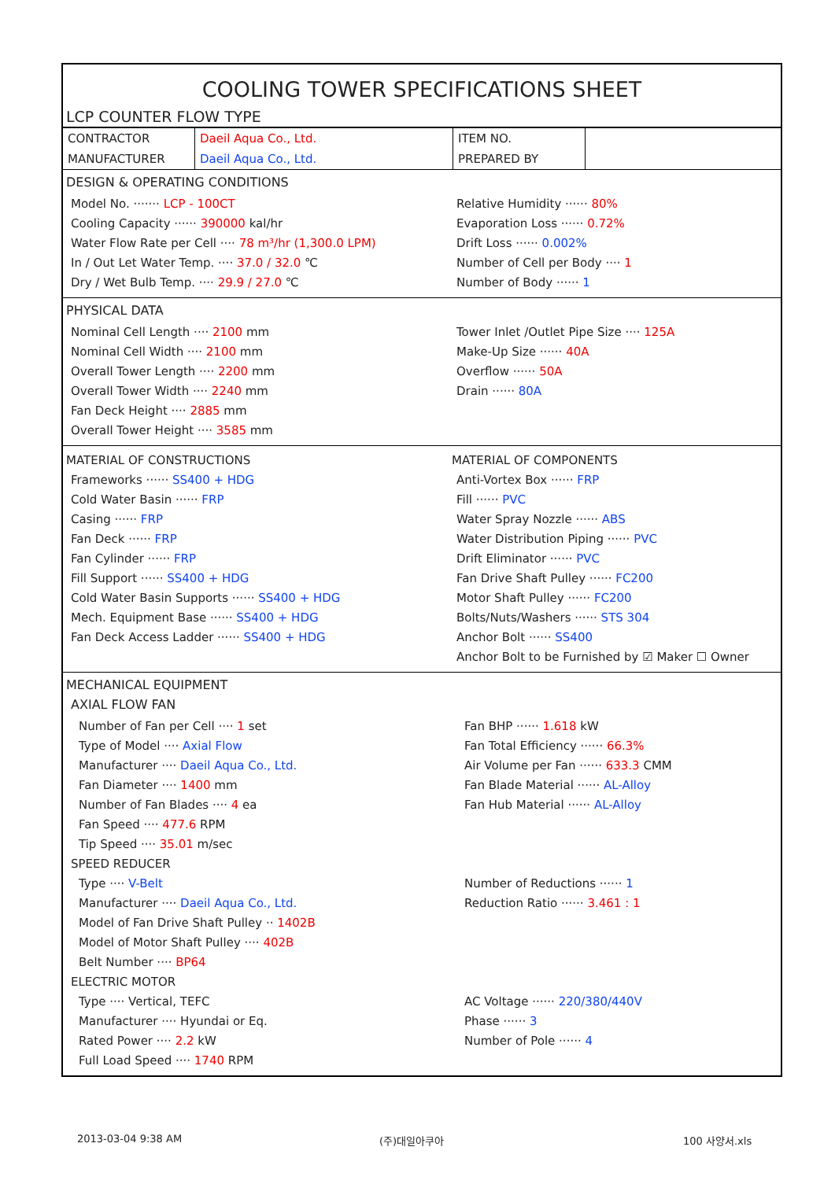COOLING TOWER SPECIFICATIONS SHEET
LCP COUNTER FLOW TYPE
| CONTRACTOR | Daeil Aqua Co., Ltd. | ITEM NO. | |
| MANUFACTURER | Daeil Aqua Co., Ltd. | PREPARED BY | |
DESIGN & OPERATING CONDITIONS
Model No. ······· LCP - 100CT Relative Humidity ······ 80%
Cooling Capacity ······ 390000 kal/hr Evaporation Loss ······ 0.72%
Water Flow Rate per Cell ···· 78 m³/hr (1,300.0 LPM) Drift Loss ······ 0.002%
In / Out Let Water Temp. ···· 37.0 / 32.0 ℃ Number of Cell per Body ···· 1
Dry / Wet Bulb Temp. ···· 29.9 / 27.0 ℃ Number of Body ······ 1
PHYSICAL DATA
Nominal Cell Length ···· 2100 mm Tower Inlet /Outlet Pipe Size ···· 125A
Nominal Cell Width ···· 2100 mm Make-Up Size ······ 40A
Overall Tower Length ···· 2200 mm Overflow ······ 50A
Overall Tower Width ···· 2240 mm Drain ······ 80A
Fan Deck Height ···· 2885 mm
Overall Tower Height ···· 3585 mm
MATERIAL OF CONSTRUCTIONS MATERIAL OF COMPONENTS
Frameworks ······ SS400 + HDG Anti-Vortex Box ······ FRP
Cold Water Basin ······ FRP Fill ······ PVC
Casing ······ FRP Water Spray Nozzle ······ ABS
Fan Deck ······ FRP Water Distribution Piping ······ PVC
Fan Cylinder ······ FRP Drift Eliminator ······ PVC
Fill Support ······ SS400 + HDG Fan Drive Shaft Pulley ······ FC200
Cold Water Basin Supports ······ SS400 + HDG Motor Shaft Pulley ······ FC200
Mech. Equipment Base ······ SS400 + HDG Bolts/Nuts/Washers ······ STS 304
Fan Deck Access Ladder ······ SS400 + HDG Anchor Bolt ······ SS400
Anchor Bolt to be Furnished by ☑ Maker ☐ Owner
MECHANICAL EQUIPMENT
AXIAL FLOW FAN
Number of Fan per Cell ···· 1 set Fan BHP ······ 1.618 kW
Type of Model ···· Axial Flow Fan Total Efficiency ······ 66.3%
Manufacturer ···· Daeil Aqua Co., Ltd. Air Volume per Fan ······ 633.3 CMM
Fan Diameter ···· 1400 mm Fan Blade Material ······ AL-Alloy
Number of Fan Blades ···· 4 ea Fan Hub Material ······ AL-Alloy
Fan Speed ···· 477.6 RPM
Tip Speed ···· 35.01 m/sec
SPEED REDUCER
Type ···· V-Belt Number of Reductions ······ 1
Manufacturer ···· Daeil Aqua Co., Ltd. Reduction Ratio ······ 3.461 : 1
Model of Fan Drive Shaft Pulley ·· 1402B
Model of Motor Shaft Pulley ···· 402B
Belt Number ···· BP64
ELECTRIC MOTOR
Type ···· Vertical, TEFC AC Voltage ······ 220/380/440V
Manufacturer ···· Hyundai or Eq. Phase ······ 3
Rated Power ···· 2.2 kW Number of Pole ······ 4
Full Load Speed ···· 1740 RPM
2013-03-04 9:38 AM (주)대일아쿠아 100 사양서.xls